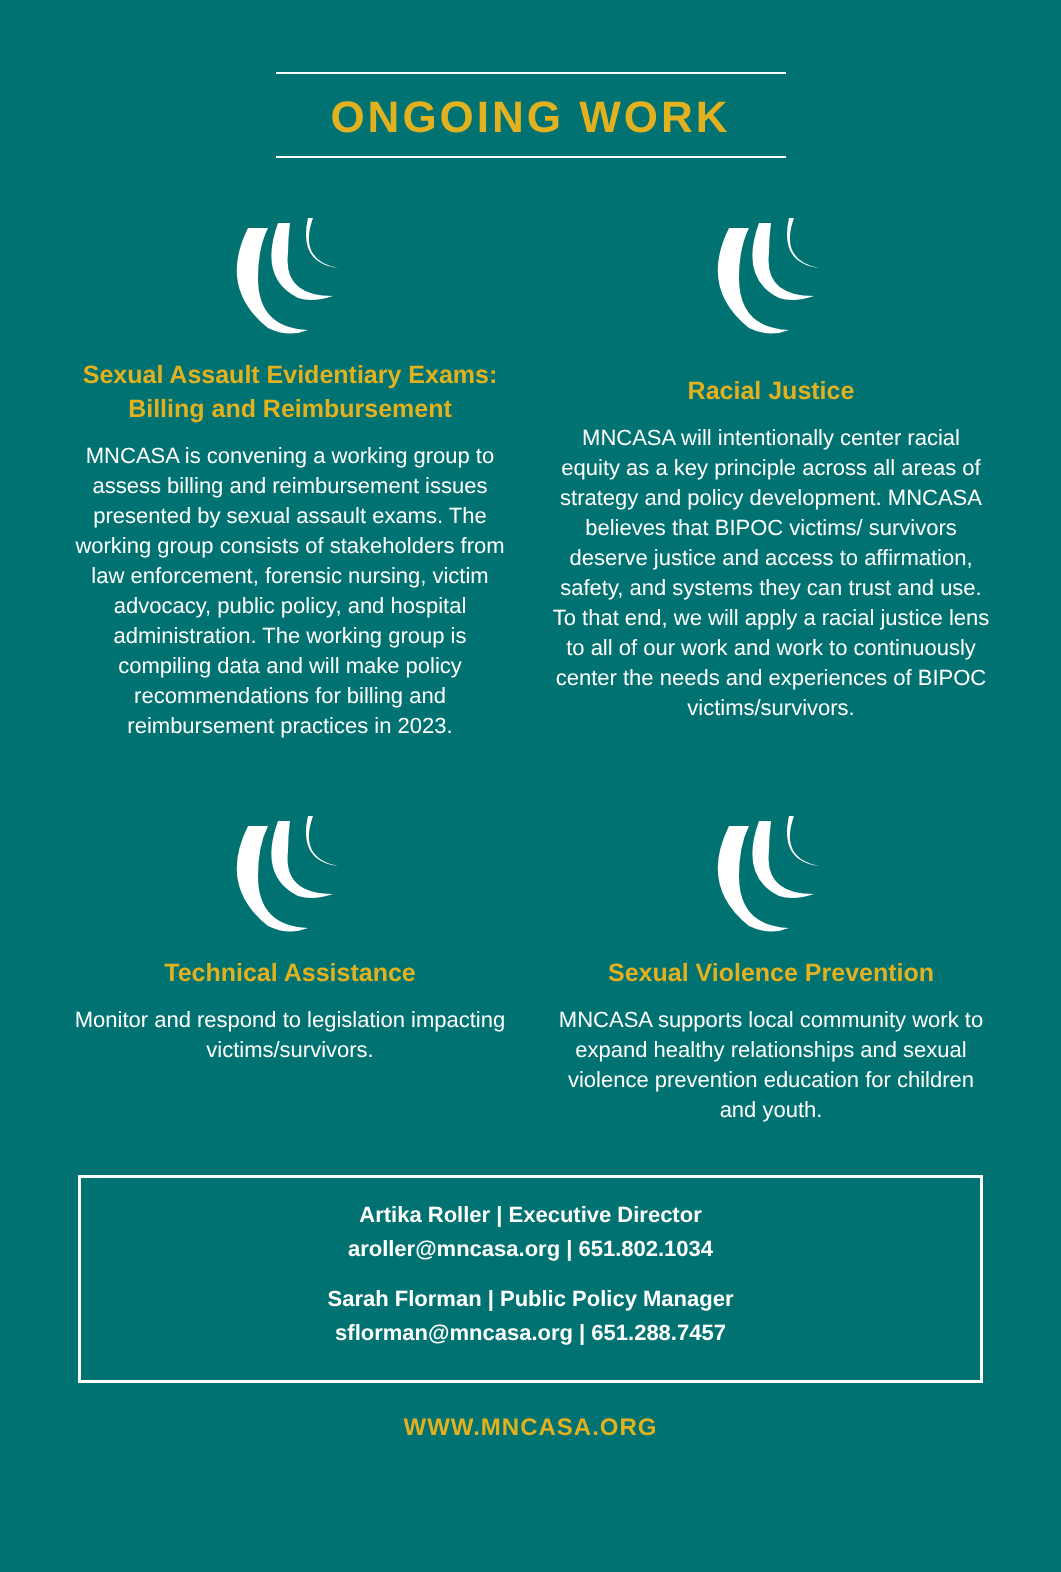ONGOING WORK
Sexual Assault Evidentiary Exams:
Billing and Reimbursement
MNCASA is convening a working group to assess billing and reimbursement issues presented by sexual assault exams. The working group consists of stakeholders from law enforcement, forensic nursing, victim advocacy, public policy, and hospital administration. The working group is compiling data and will make policy recommendations for billing and reimbursement practices in 2023.
Racial Justice
MNCASA will intentionally center racial equity as a key principle across all areas of strategy and policy development. MNCASA believes that BIPOC victims/ survivors deserve justice and access to affirmation, safety, and systems they can trust and use. To that end, we will apply a racial justice lens to all of our work and work to continuously center the needs and experiences of BIPOC victims/survivors.
Technical Assistance
Monitor and respond to legislation impacting victims/survivors.
Sexual Violence Prevention
MNCASA supports local community work to expand healthy relationships and sexual violence prevention education for children and youth.
Artika Roller | Executive Director
aroller@mncasa.org | 651.802.1034
Sarah Florman | Public Policy Manager
sflorman@mncasa.org | 651.288.7457
WWW.MNCASA.ORG